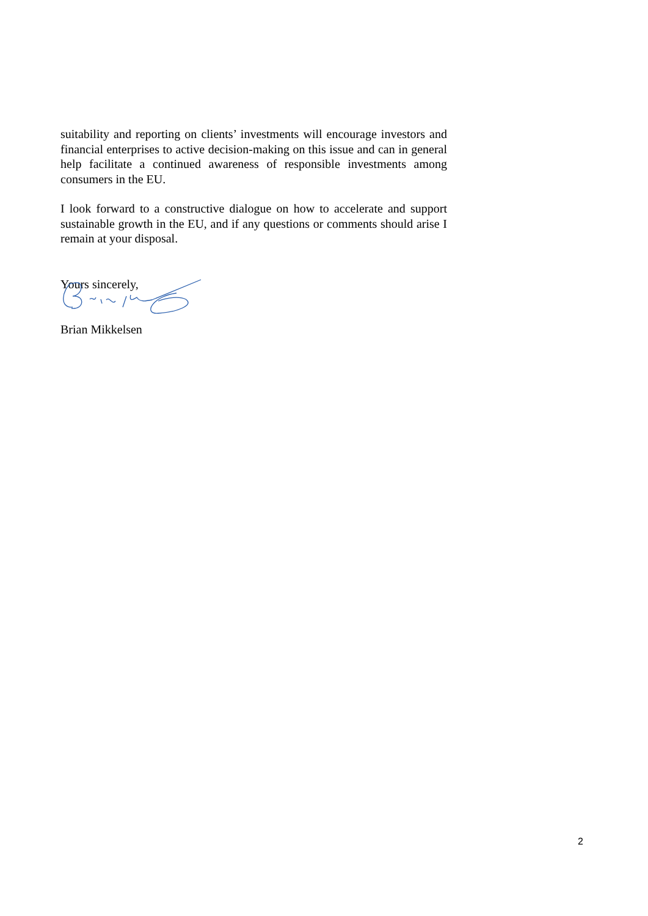suitability and reporting on clients’ investments will encourage investors and financial enterprises to active decision-making on this issue and can in general help facilitate a continued awareness of responsible investments among consumers in the EU.
I look forward to a constructive dialogue on how to accelerate and support sustainable growth in the EU, and if any questions or comments should arise I remain at your disposal.
Yours sincerely,
Brian Mikkelsen
2